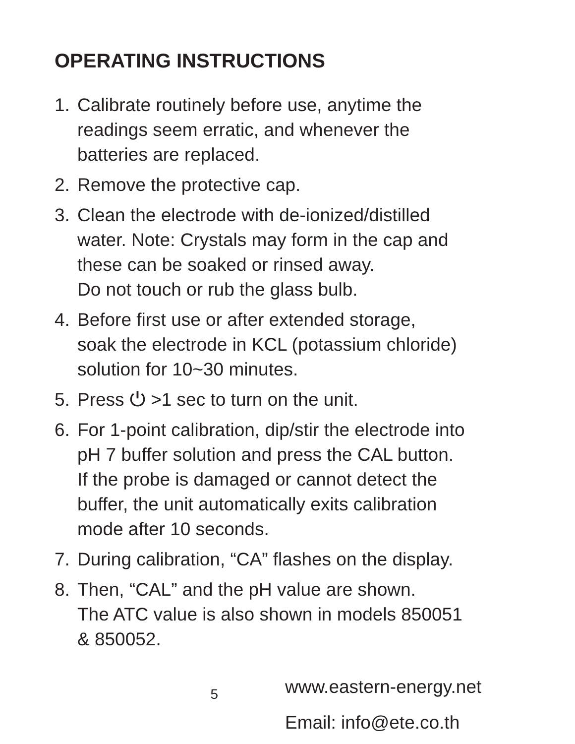OPERATING INSTRUCTIONS
1. Calibrate routinely before use, anytime the
readings seem erratic, and whenever the
batteries are replaced.
2. Remove the protective cap.
3. Clean the electrode with de-ionized/distilled
water. Note: Crystals may form in the cap and
these can be soaked or rinsed away.
Do not touch or rub the glass bulb.
4. Before first use or after extended storage,
soak the electrode in KCL (potassium chloride)
solution for 10~30 minutes.
5. Press ⏻ >1 sec to turn on the unit.
6. For 1-point calibration, dip/stir the electrode into
pH 7 buffer solution and press the CAL button.
If the probe is damaged or cannot detect the
buffer, the unit automatically exits calibration
mode after 10 seconds.
7. During calibration, “CA” flashes on the display.
8. Then, “CAL” and the pH value are shown.
The ATC value is also shown in models 850051
& 850052.
5
www.eastern-energy.net
Email: info@ete.co.th